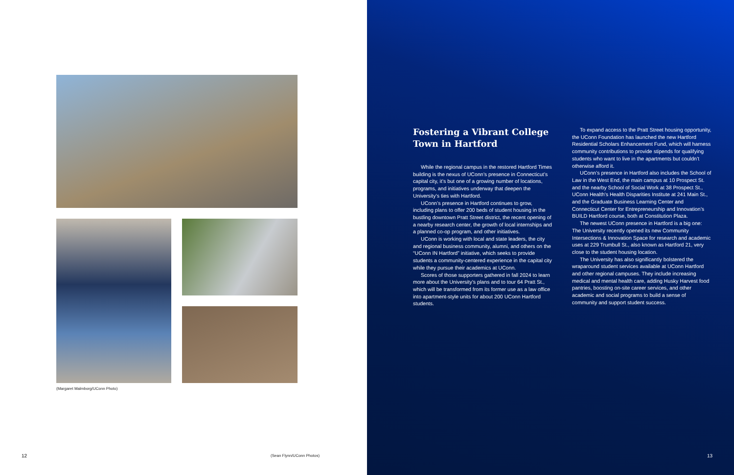(Margaret Malmborg/UConn Photo)
(Sean Flynn/UConn Photos)
12
Fostering a Vibrant College Town in Hartford
While the regional campus in the restored Hartford Times building is the nexus of UConn’s presence in Connecticut’s capital city, it’s but one of a growing number of locations, programs, and initiatives underway that deepen the University’s ties with Hartford.
UConn’s presence in Hartford continues to grow, including plans to offer 200 beds of student housing in the bustling downtown Pratt Street district, the recent opening of a nearby research center, the growth of local internships and a planned co-op program, and other initiatives.
UConn is working with local and state leaders, the city and regional business community, alumni, and others on the “UConn IN Hartford” initiative, which seeks to provide students a community-centered experience in the capital city while they pursue their academics at UConn.
Scores of those supporters gathered in fall 2024 to learn more about the University’s plans and to tour 64 Pratt St., which will be transformed from its former use as a law office into apartment-style units for about 200 UConn Hartford students.
To expand access to the Pratt Street housing opportunity, the UConn Foundation has launched the new Hartford Residential Scholars Enhancement Fund, which will harness community contributions to provide stipends for qualifying students who want to live in the apartments but couldn’t otherwise afford it.
UConn’s presence in Hartford also includes the School of Law in the West End, the main campus at 10 Prospect St. and the nearby School of Social Work at 38 Prospect St., UConn Health’s Health Disparities Institute at 241 Main St., and the Graduate Business Learning Center and Connecticut Center for Entrepreneurship and Innovation’s BUILD Hartford course, both at Constitution Plaza.
The newest UConn presence in Hartford is a big one: The University recently opened its new Community Intersections & Innovation Space for research and academic uses at 229 Trumbull St., also known as Hartford 21, very close to the student housing location.
The University has also significantly bolstered the wraparound student services available at UConn Hartford and other regional campuses. They include increasing medical and mental health care, adding Husky Harvest food pantries, boosting on-site career services, and other academic and social programs to build a sense of community and support student success.
13